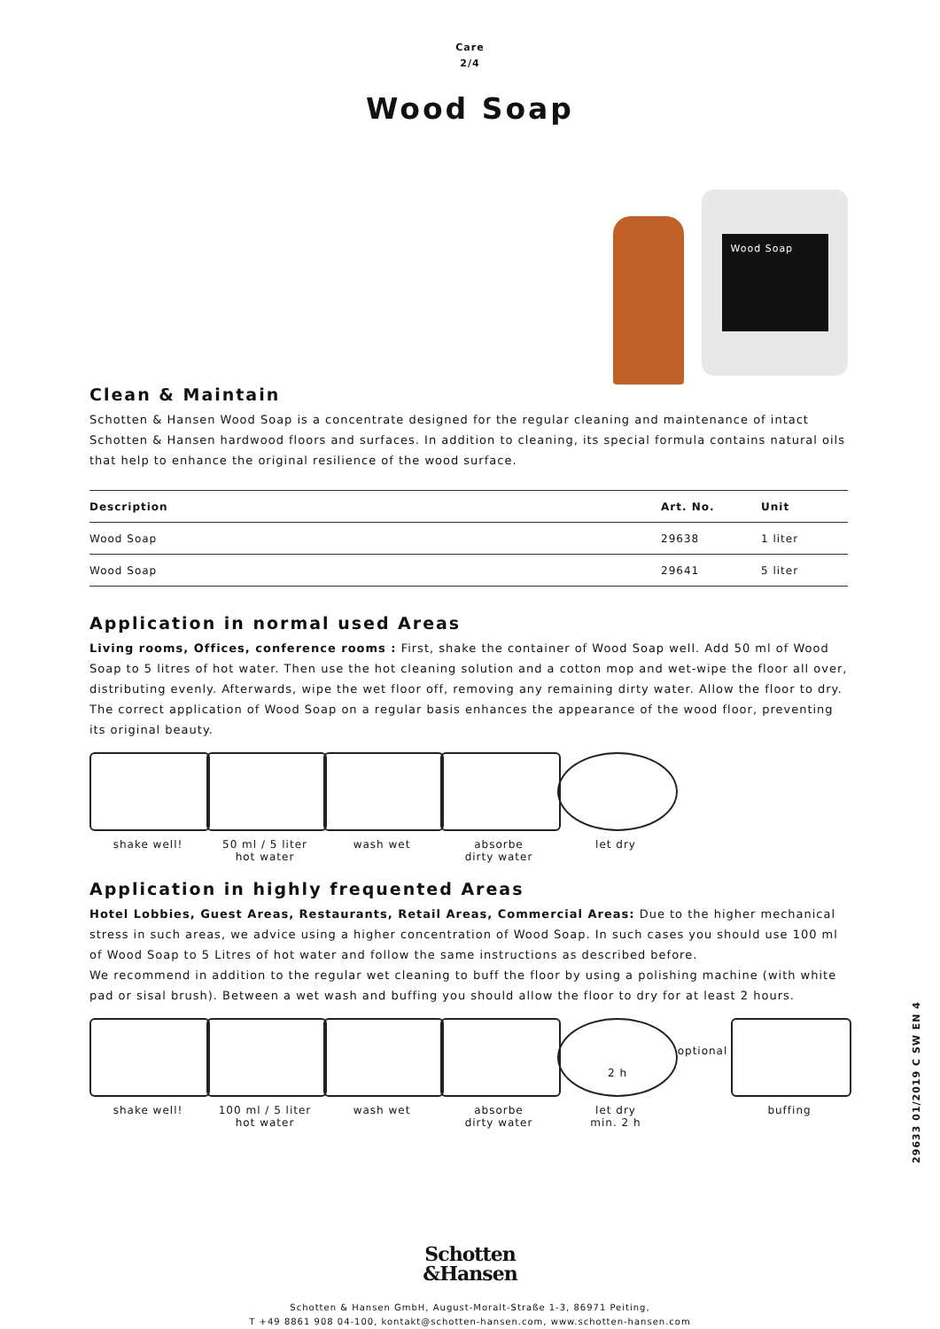Care
2/4
Wood Soap
Wood Soap
Clean & Maintain
Schotten & Hansen Wood Soap is a concentrate designed for the regular cleaning and maintenance of intact Schotten & Hansen hardwood floors and surfaces. In addition to cleaning, its special formula contains natural oils that help to enhance the original resilience of the wood surface.
| Description | Art. No. | Unit |
| --- | --- | --- |
| Wood Soap | 29638 | 1 liter |
| Wood Soap | 29641 | 5 liter |
Application in normal used Areas
Living rooms, Offices, conference rooms : First, shake the container of Wood Soap well. Add 50 ml of Wood Soap to 5 litres of hot water. Then use the hot cleaning solution and a cotton mop and wet-wipe the floor all over, distributing evenly. Afterwards, wipe the wet floor off, removing any remaining dirty water. Allow the floor to dry. The correct application of Wood Soap on a regular basis enhances the appearance of the wood floor, preventing its original beauty.
shake well! 50 ml / 5 liter
hot water
wash wet absorbe
dirty water
let dry
Application in highly frequented Areas
Hotel Lobbies, Guest Areas, Restaurants, Retail Areas, Commercial Areas: Due to the higher mechanical stress in such areas, we advice using a higher concentration of Wood Soap. In such cases you should use 100 ml of Wood Soap to 5 Litres of hot water and follow the same instructions as described before.
We recommend in addition to the regular wet cleaning to buff the floor by using a polishing machine (with white pad or sisal brush). Between a wet wash and buffing you should allow the floor to dry for at least 2 hours.
shake well! 100 ml / 5 liter
hot water
wash wet absorbe
dirty water
2 h
let dry
min. 2 h
optional
buffing
29633 01/2019 C SW EN 4
Schotten
&Hansen
Schotten & Hansen GmbH, August-Moralt-Straße 1-3, 86971 Peiting,
T +49 8861 908 04-100, kontakt@schotten-hansen.com, www.schotten-hansen.com